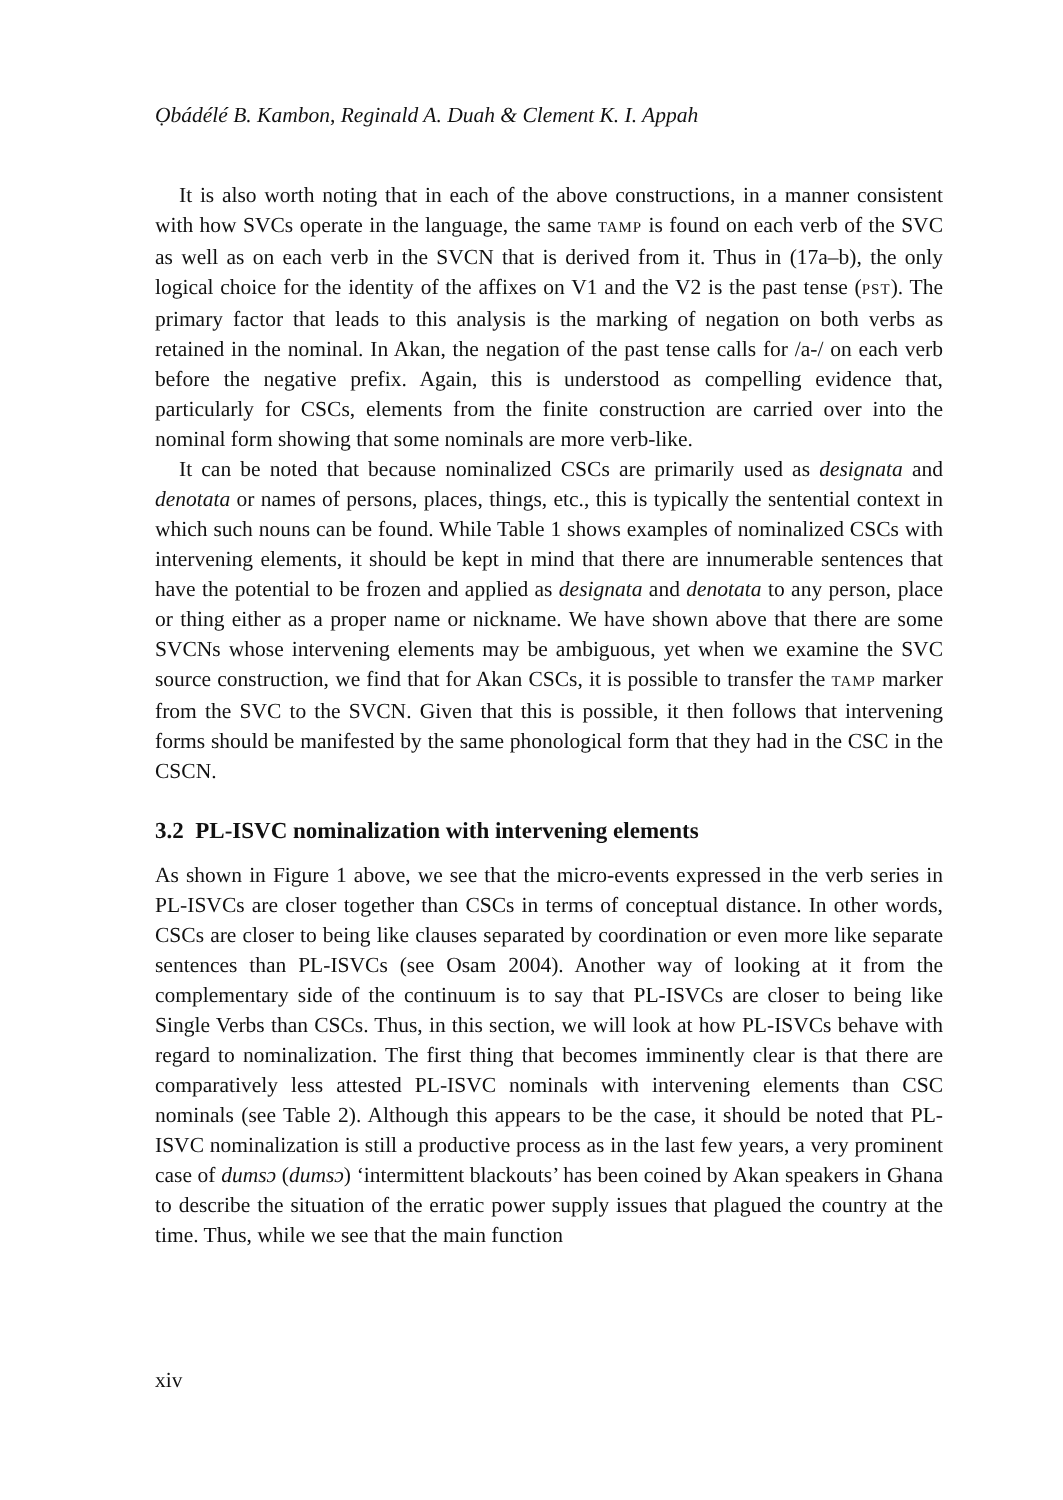Ọbádélé B. Kambon, Reginald A. Duah & Clement K. I. Appah
It is also worth noting that in each of the above constructions, in a manner consistent with how SVCs operate in the language, the same TAMP is found on each verb of the SVC as well as on each verb in the SVCN that is derived from it. Thus in (17a–b), the only logical choice for the identity of the affixes on V1 and the V2 is the past tense (PST). The primary factor that leads to this analysis is the marking of negation on both verbs as retained in the nominal. In Akan, the negation of the past tense calls for /a-/ on each verb before the negative prefix. Again, this is understood as compelling evidence that, particularly for CSCs, elements from the finite construction are carried over into the nominal form showing that some nominals are more verb-like.
It can be noted that because nominalized CSCs are primarily used as designata and denotata or names of persons, places, things, etc., this is typically the sentential context in which such nouns can be found. While Table 1 shows examples of nominalized CSCs with intervening elements, it should be kept in mind that there are innumerable sentences that have the potential to be frozen and applied as designata and denotata to any person, place or thing either as a proper name or nickname. We have shown above that there are some SVCNs whose intervening elements may be ambiguous, yet when we examine the SVC source construction, we find that for Akan CSCs, it is possible to transfer the TAMP marker from the SVC to the SVCN. Given that this is possible, it then follows that intervening forms should be manifested by the same phonological form that they had in the CSC in the CSCN.
3.2 PL-ISVC nominalization with intervening elements
As shown in Figure 1 above, we see that the micro-events expressed in the verb series in PL-ISVCs are closer together than CSCs in terms of conceptual distance. In other words, CSCs are closer to being like clauses separated by coordination or even more like separate sentences than PL-ISVCs (see Osam 2004). Another way of looking at it from the complementary side of the continuum is to say that PL-ISVCs are closer to being like Single Verbs than CSCs. Thus, in this section, we will look at how PL-ISVCs behave with regard to nominalization. The first thing that becomes imminently clear is that there are comparatively less attested PL-ISVC nominals with intervening elements than CSC nominals (see Table 2). Although this appears to be the case, it should be noted that PL-ISVC nominalization is still a productive process as in the last few years, a very prominent case of dumsɔ (dumsɔ) ‘intermittent blackouts’ has been coined by Akan speakers in Ghana to describe the situation of the erratic power supply issues that plagued the country at the time. Thus, while we see that the main function
xiv